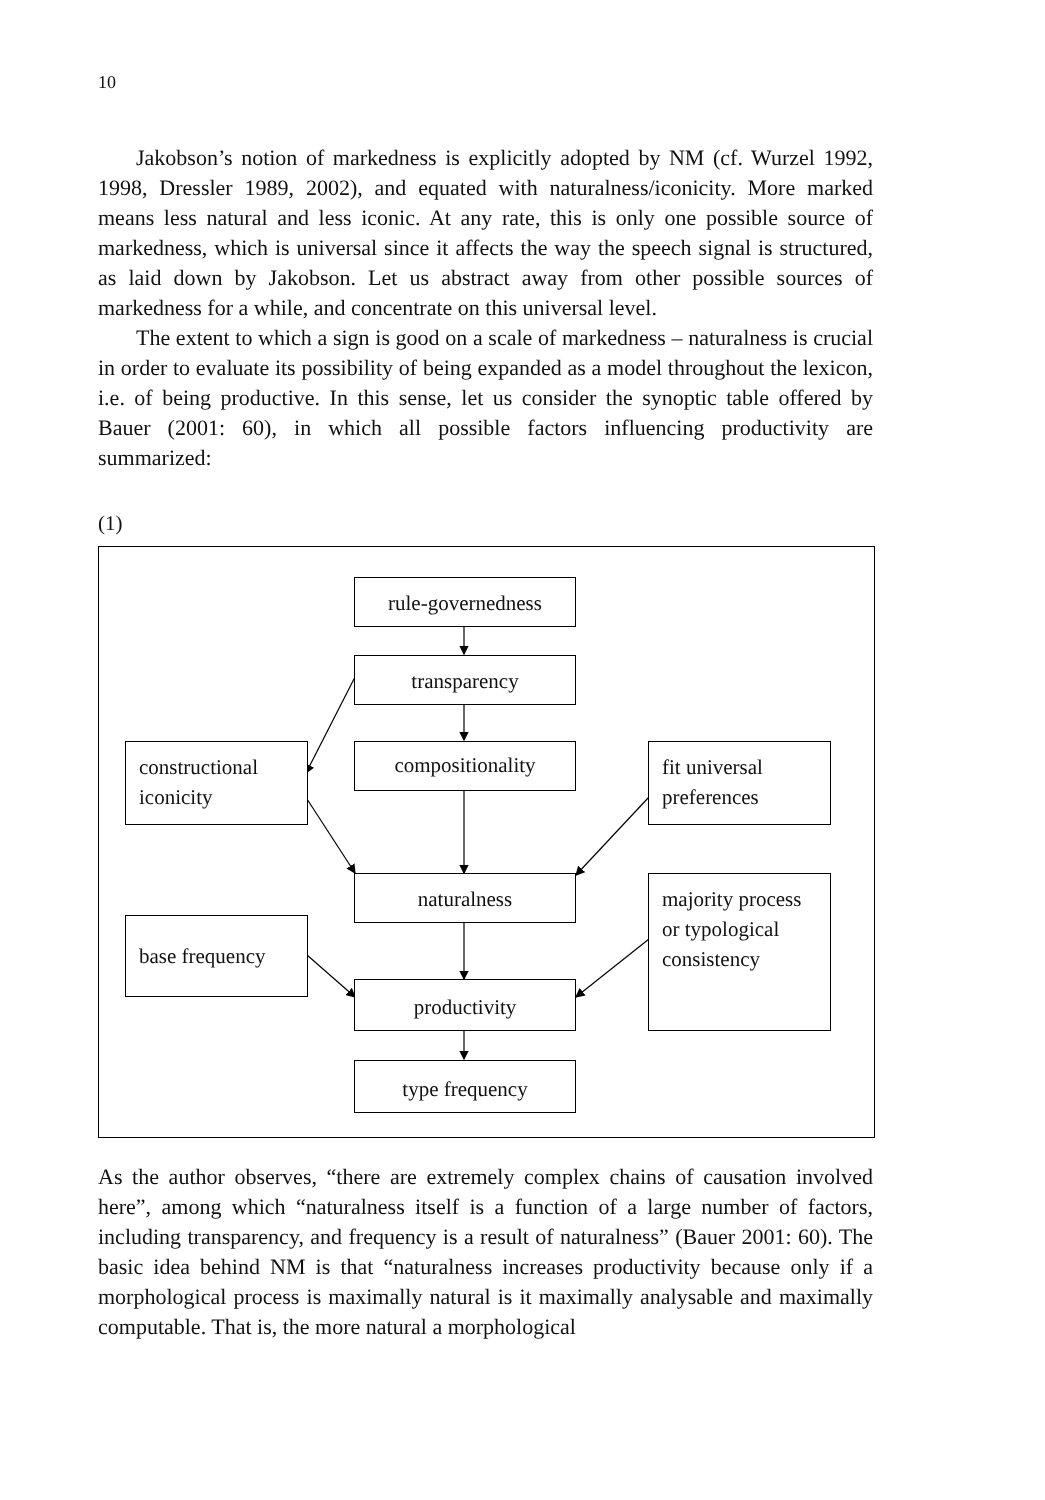10
Jakobson’s notion of markedness is explicitly adopted by NM (cf. Wurzel 1992, 1998, Dressler 1989, 2002), and equated with naturalness/iconicity. More marked means less natural and less iconic. At any rate, this is only one possible source of markedness, which is universal since it affects the way the speech signal is structured, as laid down by Jakobson. Let us abstract away from other possible sources of markedness for a while, and concentrate on this universal level.
The extent to which a sign is good on a scale of markedness – naturalness is crucial in order to evaluate its possibility of being expanded as a model throughout the lexicon, i.e. of being productive. In this sense, let us consider the synoptic table offered by Bauer (2001: 60), in which all possible factors influencing productivity are summarized:
(1)
rule-governedness
transparency
compositionality
constructional iconicity
fit universal preferences
naturalness
majority process or typological consistency
base frequency
productivity
type frequency
As the author observes, “there are extremely complex chains of causation involved here”, among which “naturalness itself is a function of a large number of factors, including transparency, and frequency is a result of naturalness” (Bauer 2001: 60). The basic idea behind NM is that “naturalness increases productivity because only if a morphological process is maximally natural is it maximally analysable and maximally computable. That is, the more natural a morphological